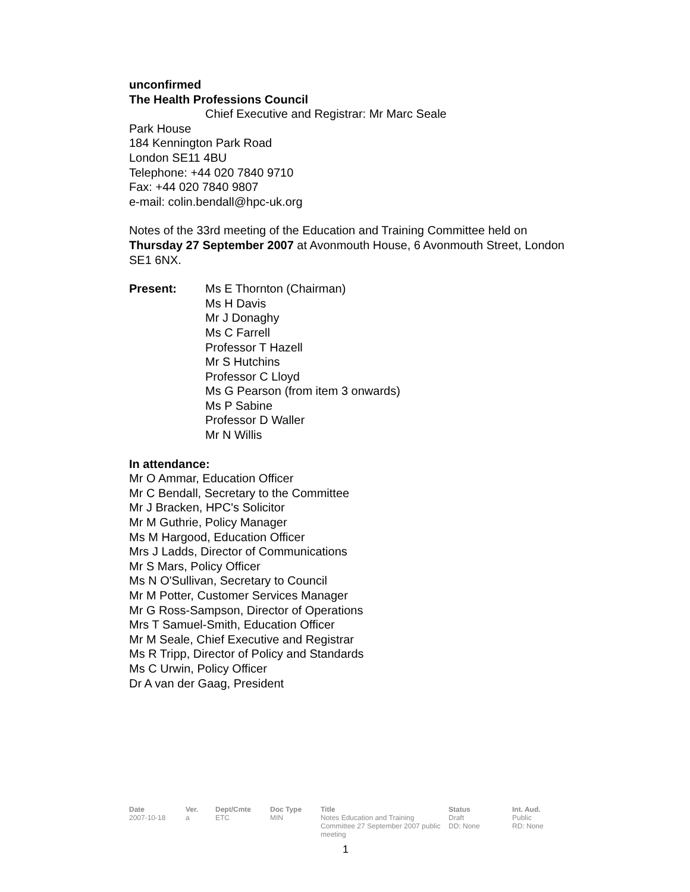unconfirmed
The Health Professions Council
Chief Executive and Registrar: Mr Marc Seale
Park House
184 Kennington Park Road
London SE11 4BU
Telephone: +44 020 7840 9710
Fax: +44 020 7840 9807
e-mail: colin.bendall@hpc-uk.org
Notes of the 33rd meeting of the Education and Training Committee held on Thursday 27 September 2007 at Avonmouth House, 6 Avonmouth Street, London SE1 6NX.
Present: Ms E Thornton (Chairman)
Ms H Davis
Mr J Donaghy
Ms C Farrell
Professor T Hazell
Mr S Hutchins
Professor C Lloyd
Ms G Pearson (from item 3 onwards)
Ms P Sabine
Professor D Waller
Mr N Willis
In attendance:
Mr O Ammar, Education Officer
Mr C Bendall, Secretary to the Committee
Mr J Bracken, HPC's Solicitor
Mr M Guthrie, Policy Manager
Ms M Hargood, Education Officer
Mrs J Ladds, Director of Communications
Mr S Mars, Policy Officer
Ms N O'Sullivan, Secretary to Council
Mr M Potter, Customer Services Manager
Mr G Ross-Sampson, Director of Operations
Mrs T Samuel-Smith, Education Officer
Mr M Seale, Chief Executive and Registrar
Ms R Tripp, Director of Policy and Standards
Ms C Urwin, Policy Officer
Dr A van der Gaag, President
| Date | Ver. | Dept/Cmte | Doc Type | Title | Status | Int. Aud. |
| --- | --- | --- | --- | --- | --- | --- |
| 2007-10-18 | a | ETC | MIN | Notes Education and Training Committee 27 September 2007 public meeting | Draft DD: None | Public RD: None |
1